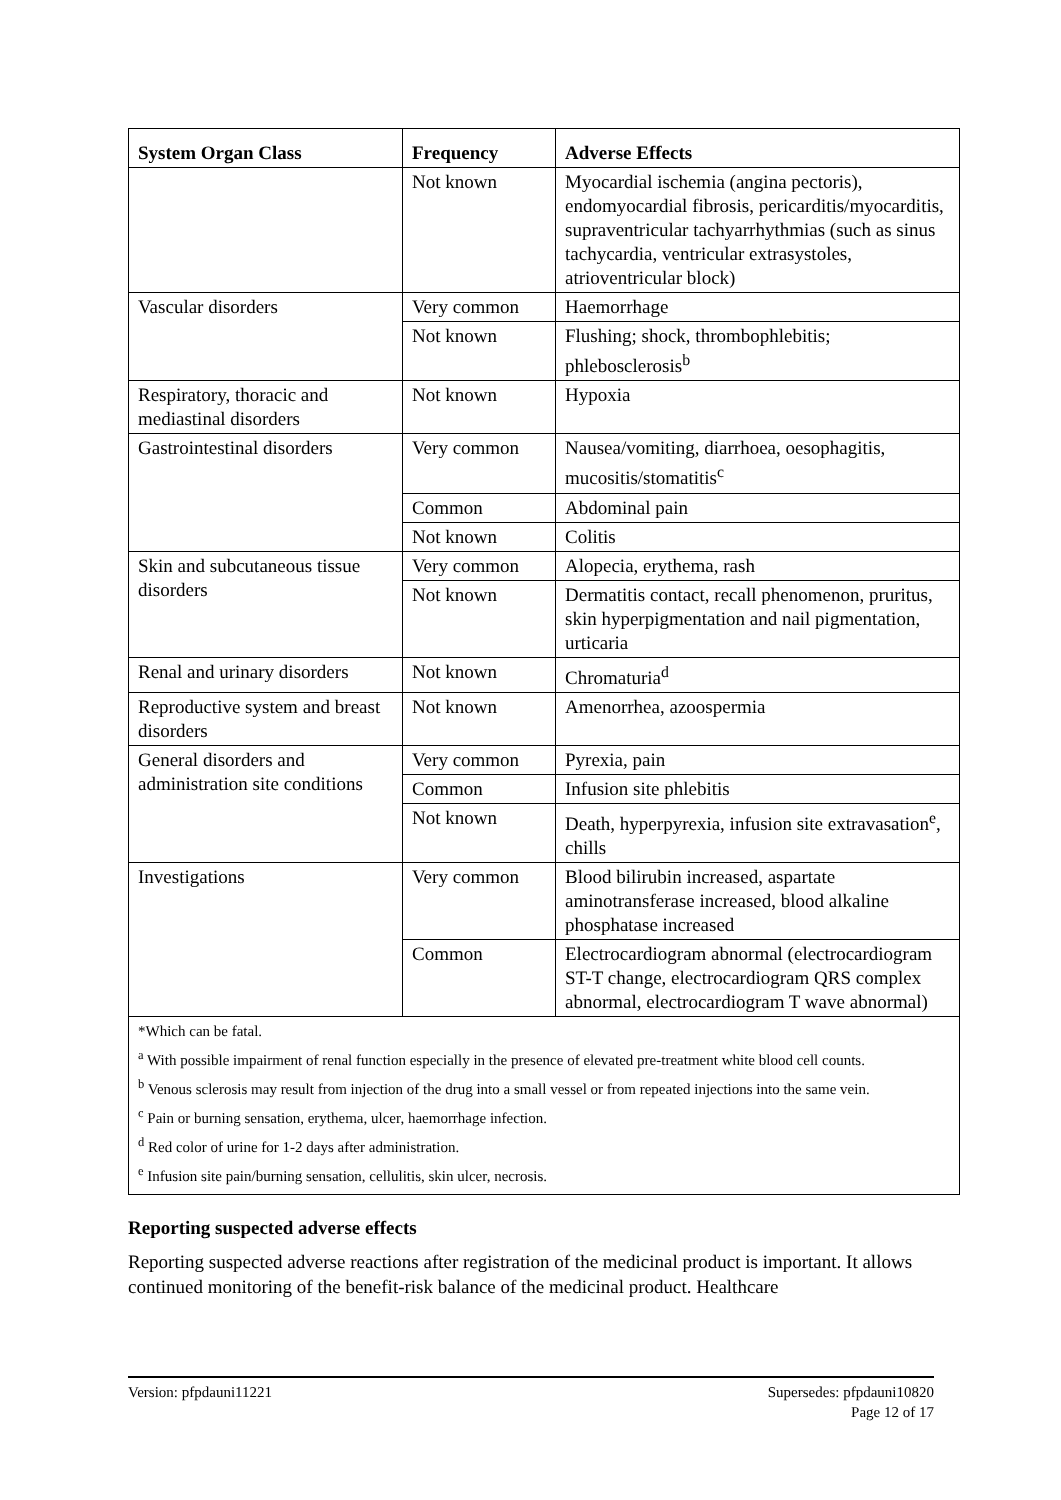| System Organ Class | Frequency | Adverse Effects |
| --- | --- | --- |
| | Not known | Myocardial ischemia (angina pectoris), endomyocardial fibrosis, pericarditis/myocarditis, supraventricular tachyarrhythmias (such as sinus tachycardia, ventricular extrasystoles, atrioventricular block) |
| Vascular disorders | Very common | Haemorrhage |
| | Not known | Flushing; shock, thrombophlebitis; phlebosclerosis<sup>b</sup> |
| Respiratory, thoracic and mediastinal disorders | Not known | Hypoxia |
| Gastrointestinal disorders | Very common | Nausea/vomiting, diarrhoea, oesophagitis, mucositis/stomatitis<sup>c</sup> |
| | Common | Abdominal pain |
| | Not known | Colitis |
| Skin and subcutaneous tissue disorders | Very common | Alopecia, erythema, rash |
| | Not known | Dermatitis contact, recall phenomenon, pruritus, skin hyperpigmentation and nail pigmentation, urticaria |
| Renal and urinary disorders | Not known | Chromaturia<sup>d</sup> |
| Reproductive system and breast disorders | Not known | Amenorrhea, azoospermia |
| General disorders and administration site conditions | Very common | Pyrexia, pain |
| | Common | Infusion site phlebitis |
| | Not known | Death, hyperpyrexia, infusion site extravasation<sup>e</sup>, chills |
| Investigations | Very common | Blood bilirubin increased, aspartate aminotransferase increased, blood alkaline phosphatase increased |
| | Common | Electrocardiogram abnormal (electrocardiogram ST-T change, electrocardiogram QRS complex abnormal, electrocardiogram T wave abnormal) |
| *Which can be fatal. <sup>a</sup> With possible impairment of renal function especially in the presence of elevated pre-treatment white blood cell counts. <sup>b</sup> Venous sclerosis may result from injection of the drug into a small vessel or from repeated injections into the same vein. <sup>c</sup> Pain or burning sensation, erythema, ulcer, haemorrhage infection. <sup>d</sup> Red color of urine for 1-2 days after administration. <sup>e</sup> Infusion site pain/burning sensation, cellulitis, skin ulcer, necrosis. | | |
Reporting suspected adverse effects
Reporting suspected adverse reactions after registration of the medicinal product is important. It allows continued monitoring of the benefit-risk balance of the medicinal product. Healthcare
Version: pfpdauni11221 Supersedes: pfpdauni10820
Page 12 of 17